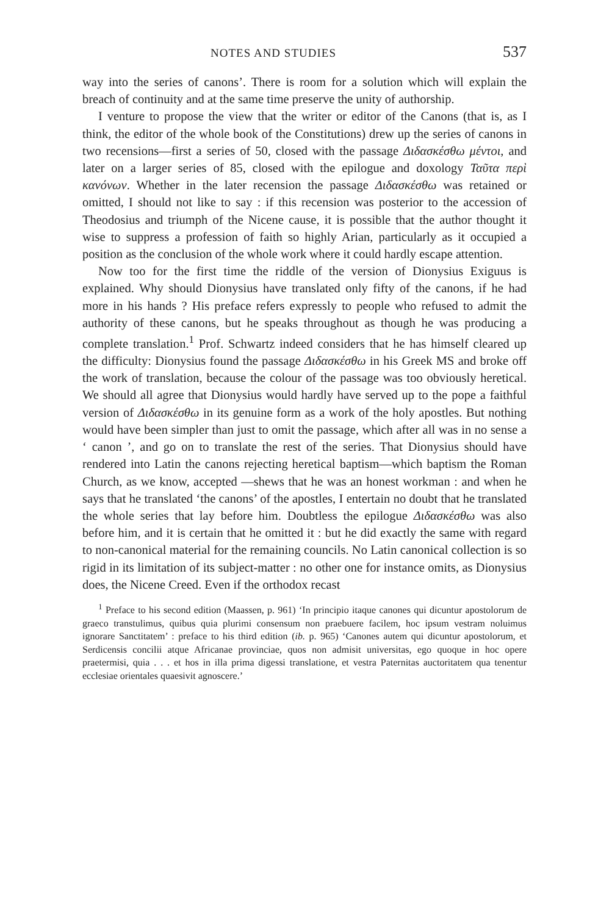NOTES AND STUDIES 537
way into the series of canons’. There is room for a solution which will explain the breach of continuity and at the same time preserve the unity of authorship.
I venture to propose the view that the writer or editor of the Canons (that is, as I think, the editor of the whole book of the Constitutions) drew up the series of canons in two recensions—first a series of 50, closed with the passage Διδασκέσθω μέντοι, and later on a larger series of 85, closed with the epilogue and doxology Ταῦτα περὶ κανόνων. Whether in the later recension the passage Διδασκέσθω was retained or omitted, I should not like to say : if this recension was posterior to the accession of Theodosius and triumph of the Nicene cause, it is possible that the author thought it wise to suppress a profession of faith so highly Arian, particularly as it occupied a position as the conclusion of the whole work where it could hardly escape attention.
Now too for the first time the riddle of the version of Dionysius Exiguus is explained. Why should Dionysius have translated only fifty of the canons, if he had more in his hands ? His preface refers expressly to people who refused to admit the authority of these canons, but he speaks throughout as though he was producing a complete translation.<sup>1</sup> Prof. Schwartz indeed considers that he has himself cleared up the difficulty: Dionysius found the passage Διδασκέσθω in his Greek MS and broke off the work of translation, because the colour of the passage was too obviously heretical. We should all agree that Dionysius would hardly have served up to the pope a faithful version of Διδασκέσθω in its genuine form as a work of the holy apostles. But nothing would have been simpler than just to omit the passage, which after all was in no sense a ‘ canon ’, and go on to translate the rest of the series. That Dionysius should have rendered into Latin the canons rejecting heretical baptism—which baptism the Roman Church, as we know, accepted —shews that he was an honest workman : and when he says that he translated ‘the canons’ of the apostles, I entertain no doubt that he translated the whole series that lay before him. Doubtless the epilogue Διδασκέσθω was also before him, and it is certain that he omitted it : but he did exactly the same with regard to non-canonical material for the remaining councils. No Latin canonical collection is so rigid in its limitation of its subject-matter : no other one for instance omits, as Dionysius does, the Nicene Creed. Even if the orthodox recast
<sup>1</sup> Preface to his second edition (Maassen, p. 961) ‘In principio itaque canones qui dicuntur apostolorum de graeco transtulimus, quibus quia plurimi consensum non praebuere facilem, hoc ipsum vestram noluimus ignorare Sanctitatem’ : preface to his third edition (ib. p. 965) ‘Canones autem qui dicuntur apostolorum, et Serdicensis concilii atque Africanae provinciae, quos non admisit universitas, ego quoque in hoc opere praetermisi, quia . . . et hos in illa prima digessi translatione, et vestra Paternitas auctoritatem qua tenentur ecclesiae orientales quaesivit agnoscere.’